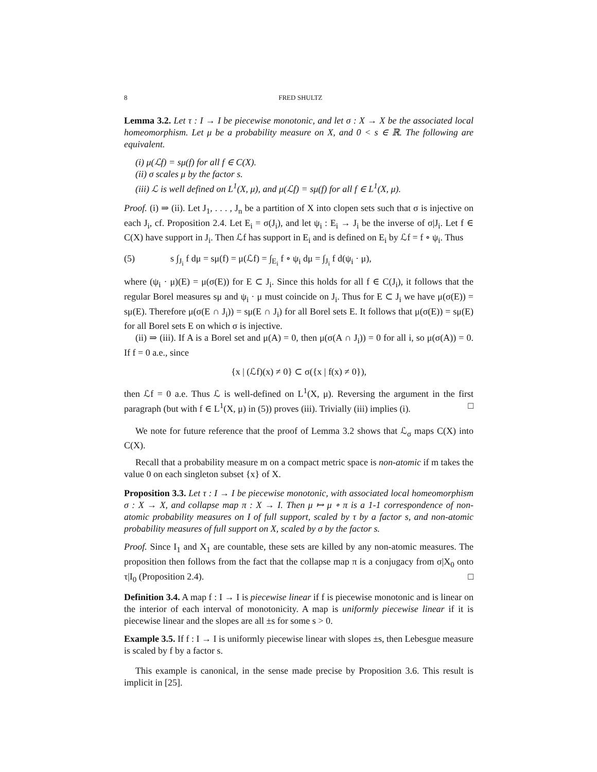8 FRED SHULTZ
Lemma 3.2. Let τ : I → I be piecewise monotonic, and let σ : X → X be the associated local homeomorphism. Let μ be a probability measure on X, and 0 < s ∈ ℝ. The following are equivalent.
(i) μ(ℒf) = sμ(f) for all f ∈ C(X).
(ii) σ scales μ by the factor s.
(iii) ℒ is well defined on L<sup>1</sup>(X, μ), and μ(ℒf) = sμ(f) for all f ∈ L<sup>1</sup>(X, μ).
Proof. (i) ⇒ (ii). Let J<sub>1</sub>, . . . , J<sub>n</sub> be a partition of X into clopen sets such that σ is injective on each J<sub>i</sub>, cf. Proposition 2.4. Let E<sub>i</sub> = σ(J<sub>i</sub>), and let ψ<sub>i</sub> : E<sub>i</sub> → J<sub>i</sub> be the inverse of σ|J<sub>i</sub>. Let f ∈ C(X) have support in J<sub>i</sub>. Then ℒf has support in E<sub>i</sub> and is defined on E<sub>i</sub> by ℒf = f ∘ ψ<sub>i</sub>. Thus
(5) s ∫<sub>J<sub>i</sub></sub> f dμ = sμ(f) = μ(ℒf) = ∫<sub>E<sub>i</sub></sub> f ∘ ψ<sub>i</sub> dμ = ∫<sub>J<sub>i</sub></sub> f d(ψ<sub>i</sub> · μ),
where (ψ<sub>i</sub> · μ)(E) = μ(σ(E)) for E ⊂ J<sub>i</sub>. Since this holds for all f ∈ C(J<sub>i</sub>), it follows that the regular Borel measures sμ and ψ<sub>i</sub> · μ must coincide on J<sub>i</sub>. Thus for E ⊂ J<sub>i</sub> we have μ(σ(E)) = sμ(E). Therefore μ(σ(E ∩ J<sub>i</sub>)) = sμ(E ∩ J<sub>i</sub>) for all Borel sets E. It follows that μ(σ(E)) = sμ(E) for all Borel sets E on which σ is injective.
(ii) ⇒ (iii). If A is a Borel set and μ(A) = 0, then μ(σ(A ∩ J<sub>i</sub>)) = 0 for all i, so μ(σ(A)) = 0. If f = 0 a.e., since
{x | (ℒf)(x) ≠ 0} ⊂ σ({x | f(x) ≠ 0}),
then ℒf = 0 a.e. Thus ℒ is well-defined on L<sup>1</sup>(X, μ). Reversing the argument in the first paragraph (but with f ∈ L<sup>1</sup>(X, μ) in (5)) proves (iii). Trivially (iii) implies (i). □
We note for future reference that the proof of Lemma 3.2 shows that ℒ<sub>σ</sub> maps C(X) into C(X).
Recall that a probability measure m on a compact metric space is non-atomic if m takes the value 0 on each singleton subset {x} of X.
Proposition 3.3. Let τ : I → I be piecewise monotonic, with associated local homeomorphism σ : X → X, and collapse map π : X → I. Then μ ↦ μ ∘ π is a 1-1 correspondence of non-atomic probability measures on I of full support, scaled by τ by a factor s, and non-atomic probability measures of full support on X, scaled by σ by the factor s.
Proof. Since I<sub>1</sub> and X<sub>1</sub> are countable, these sets are killed by any non-atomic measures. The proposition then follows from the fact that the collapse map π is a conjugacy from σ|X<sub>0</sub> onto τ|I<sub>0</sub> (Proposition 2.4). □
Definition 3.4. A map f : I → I is piecewise linear if f is piecewise monotonic and is linear on the interior of each interval of monotonicity. A map is uniformly piecewise linear if it is piecewise linear and the slopes are all ±s for some s > 0.
Example 3.5. If f : I → I is uniformly piecewise linear with slopes ±s, then Lebesgue measure is scaled by f by a factor s.
This example is canonical, in the sense made precise by Proposition 3.6. This result is implicit in [25].